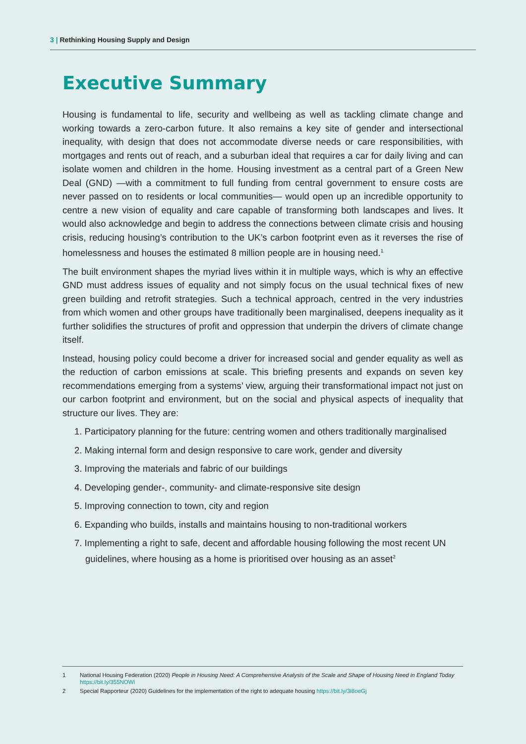3 | Rethinking Housing Supply and Design
Executive Summary
Housing is fundamental to life, security and wellbeing as well as tackling climate change and working towards a zero-carbon future. It also remains a key site of gender and intersectional inequality, with design that does not accommodate diverse needs or care responsibilities, with mortgages and rents out of reach, and a suburban ideal that requires a car for daily living and can isolate women and children in the home. Housing investment as a central part of a Green New Deal (GND) —with a commitment to full funding from central government to ensure costs are never passed on to residents or local communities— would open up an incredible opportunity to centre a new vision of equality and care capable of transforming both landscapes and lives. It would also acknowledge and begin to address the connections between climate crisis and housing crisis, reducing housing’s contribution to the UK’s carbon footprint even as it reverses the rise of homelessness and houses the estimated 8 million people are in housing need.<sup>1</sup>
The built environment shapes the myriad lives within it in multiple ways, which is why an effective GND must address issues of equality and not simply focus on the usual technical fixes of new green building and retrofit strategies. Such a technical approach, centred in the very industries from which women and other groups have traditionally been marginalised, deepens inequality as it further solidifies the structures of profit and oppression that underpin the drivers of climate change itself.
Instead, housing policy could become a driver for increased social and gender equality as well as the reduction of carbon emissions at scale. This briefing presents and expands on seven key recommendations emerging from a systems’ view, arguing their transformational impact not just on our carbon footprint and environment, but on the social and physical aspects of inequality that structure our lives. They are:
1. Participatory planning for the future: centring women and others traditionally marginalised
2. Making internal form and design responsive to care work, gender and diversity
3. Improving the materials and fabric of our buildings
4. Developing gender-, community- and climate-responsive site design
5. Improving connection to town, city and region
6. Expanding who builds, installs and maintains housing to non-traditional workers
7. Implementing a right to safe, decent and affordable housing following the most recent UN guidelines, where housing as a home is prioritised over housing as an asset<sup>2</sup>
1 National Housing Federation (2020) People in Housing Need: A Comprehensive Analysis of the Scale and Shape of Housing Need in England Today https://bit.ly/355NOWi
2 Special Rapporteur (2020) Guidelines for the implementation of the right to adequate housing https://bit.ly/3i8oeGj